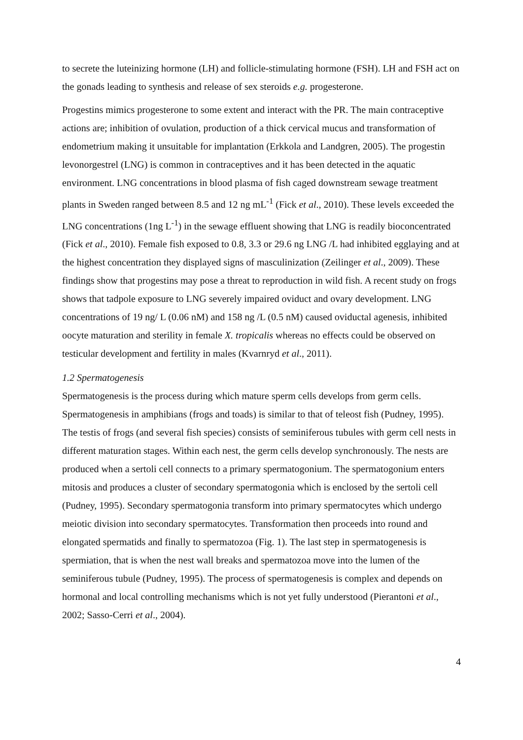to secrete the luteinizing hormone (LH) and follicle-stimulating hormone (FSH). LH and FSH act on the gonads leading to synthesis and release of sex steroids e.g. progesterone.
Progestins mimics progesterone to some extent and interact with the PR. The main contraceptive actions are; inhibition of ovulation, production of a thick cervical mucus and transformation of endometrium making it unsuitable for implantation (Erkkola and Landgren, 2005). The progestin levonorgestrel (LNG) is common in contraceptives and it has been detected in the aquatic environment. LNG concentrations in blood plasma of fish caged downstream sewage treatment plants in Sweden ranged between 8.5 and 12 ng mL<sup>-1</sup> (Fick et al., 2010). These levels exceeded the LNG concentrations (1ng L<sup>-1</sup>) in the sewage effluent showing that LNG is readily bioconcentrated (Fick et al., 2010). Female fish exposed to 0.8, 3.3 or 29.6 ng LNG /L had inhibited egglaying and at the highest concentration they displayed signs of masculinization (Zeilinger et al., 2009). These findings show that progestins may pose a threat to reproduction in wild fish. A recent study on frogs shows that tadpole exposure to LNG severely impaired oviduct and ovary development. LNG concentrations of 19 ng/ L (0.06 nM) and 158 ng /L (0.5 nM) caused oviductal agenesis, inhibited oocyte maturation and sterility in female X. tropicalis whereas no effects could be observed on testicular development and fertility in males (Kvarnryd et al., 2011).
1.2 Spermatogenesis
Spermatogenesis is the process during which mature sperm cells develops from germ cells. Spermatogenesis in amphibians (frogs and toads) is similar to that of teleost fish (Pudney, 1995). The testis of frogs (and several fish species) consists of seminiferous tubules with germ cell nests in different maturation stages. Within each nest, the germ cells develop synchronously. The nests are produced when a sertoli cell connects to a primary spermatogonium. The spermatogonium enters mitosis and produces a cluster of secondary spermatogonia which is enclosed by the sertoli cell (Pudney, 1995). Secondary spermatogonia transform into primary spermatocytes which undergo meiotic division into secondary spermatocytes. Transformation then proceeds into round and elongated spermatids and finally to spermatozoa (Fig. 1). The last step in spermatogenesis is spermiation, that is when the nest wall breaks and spermatozoa move into the lumen of the seminiferous tubule (Pudney, 1995). The process of spermatogenesis is complex and depends on hormonal and local controlling mechanisms which is not yet fully understood (Pierantoni et al., 2002; Sasso-Cerri et al., 2004).
4